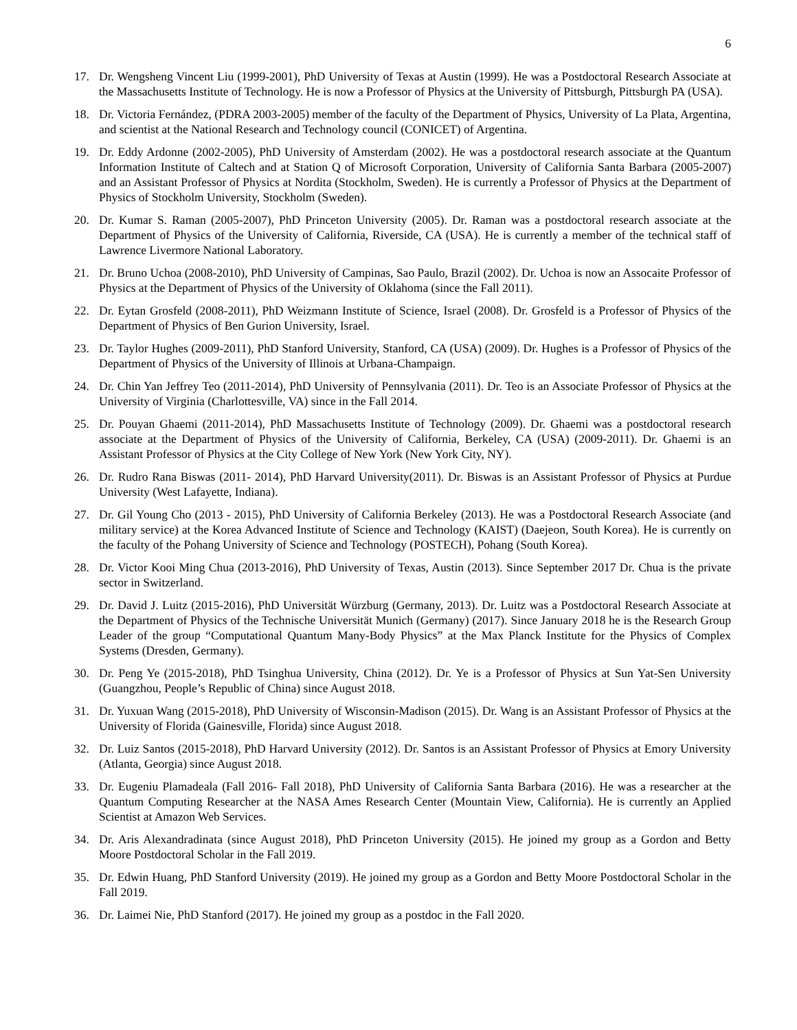6
17. Dr. Wengsheng Vincent Liu (1999-2001), PhD University of Texas at Austin (1999). He was a Postdoctoral Research Associate at the Massachusetts Institute of Technology. He is now a Professor of Physics at the University of Pittsburgh, Pittsburgh PA (USA).
18. Dr. Victoria Fernández, (PDRA 2003-2005) member of the faculty of the Department of Physics, University of La Plata, Argentina, and scientist at the National Research and Technology council (CONICET) of Argentina.
19. Dr. Eddy Ardonne (2002-2005), PhD University of Amsterdam (2002). He was a postdoctoral research associate at the Quantum Information Institute of Caltech and at Station Q of Microsoft Corporation, University of California Santa Barbara (2005-2007) and an Assistant Professor of Physics at Nordita (Stockholm, Sweden). He is currently a Professor of Physics at the Department of Physics of Stockholm University, Stockholm (Sweden).
20. Dr. Kumar S. Raman (2005-2007), PhD Princeton University (2005). Dr. Raman was a postdoctoral research associate at the Department of Physics of the University of California, Riverside, CA (USA). He is currently a member of the technical staff of Lawrence Livermore National Laboratory.
21. Dr. Bruno Uchoa (2008-2010), PhD University of Campinas, Sao Paulo, Brazil (2002). Dr. Uchoa is now an Assocaite Professor of Physics at the Department of Physics of the University of Oklahoma (since the Fall 2011).
22. Dr. Eytan Grosfeld (2008-2011), PhD Weizmann Institute of Science, Israel (2008). Dr. Grosfeld is a Professor of Physics of the Department of Physics of Ben Gurion University, Israel.
23. Dr. Taylor Hughes (2009-2011), PhD Stanford University, Stanford, CA (USA) (2009). Dr. Hughes is a Professor of Physics of the Department of Physics of the University of Illinois at Urbana-Champaign.
24. Dr. Chin Yan Jeffrey Teo (2011-2014), PhD University of Pennsylvania (2011). Dr. Teo is an Associate Professor of Physics at the University of Virginia (Charlottesville, VA) since in the Fall 2014.
25. Dr. Pouyan Ghaemi (2011-2014), PhD Massachusetts Institute of Technology (2009). Dr. Ghaemi was a postdoctoral research associate at the Department of Physics of the University of California, Berkeley, CA (USA) (2009-2011). Dr. Ghaemi is an Assistant Professor of Physics at the City College of New York (New York City, NY).
26. Dr. Rudro Rana Biswas (2011- 2014), PhD Harvard University(2011). Dr. Biswas is an Assistant Professor of Physics at Purdue University (West Lafayette, Indiana).
27. Dr. Gil Young Cho (2013 - 2015), PhD University of California Berkeley (2013). He was a Postdoctoral Research Associate (and military service) at the Korea Advanced Institute of Science and Technology (KAIST) (Daejeon, South Korea). He is currently on the faculty of the Pohang University of Science and Technology (POSTECH), Pohang (South Korea).
28. Dr. Victor Kooi Ming Chua (2013-2016), PhD University of Texas, Austin (2013). Since September 2017 Dr. Chua is the private sector in Switzerland.
29. Dr. David J. Luitz (2015-2016), PhD Universität Würzburg (Germany, 2013). Dr. Luitz was a Postdoctoral Research Associate at the Department of Physics of the Technische Universität Munich (Germany) (2017). Since January 2018 he is the Research Group Leader of the group “Computational Quantum Many-Body Physics” at the Max Planck Institute for the Physics of Complex Systems (Dresden, Germany).
30. Dr. Peng Ye (2015-2018), PhD Tsinghua University, China (2012). Dr. Ye is a Professor of Physics at Sun Yat-Sen University (Guangzhou, People’s Republic of China) since August 2018.
31. Dr. Yuxuan Wang (2015-2018), PhD University of Wisconsin-Madison (2015). Dr. Wang is an Assistant Professor of Physics at the University of Florida (Gainesville, Florida) since August 2018.
32. Dr. Luiz Santos (2015-2018), PhD Harvard University (2012). Dr. Santos is an Assistant Professor of Physics at Emory University (Atlanta, Georgia) since August 2018.
33. Dr. Eugeniu Plamadeala (Fall 2016- Fall 2018), PhD University of California Santa Barbara (2016). He was a researcher at the Quantum Computing Researcher at the NASA Ames Research Center (Mountain View, California). He is currently an Applied Scientist at Amazon Web Services.
34. Dr. Aris Alexandradinata (since August 2018), PhD Princeton University (2015). He joined my group as a Gordon and Betty Moore Postdoctoral Scholar in the Fall 2019.
35. Dr. Edwin Huang, PhD Stanford University (2019). He joined my group as a Gordon and Betty Moore Postdoctoral Scholar in the Fall 2019.
36. Dr. Laimei Nie, PhD Stanford (2017). He joined my group as a postdoc in the Fall 2020.